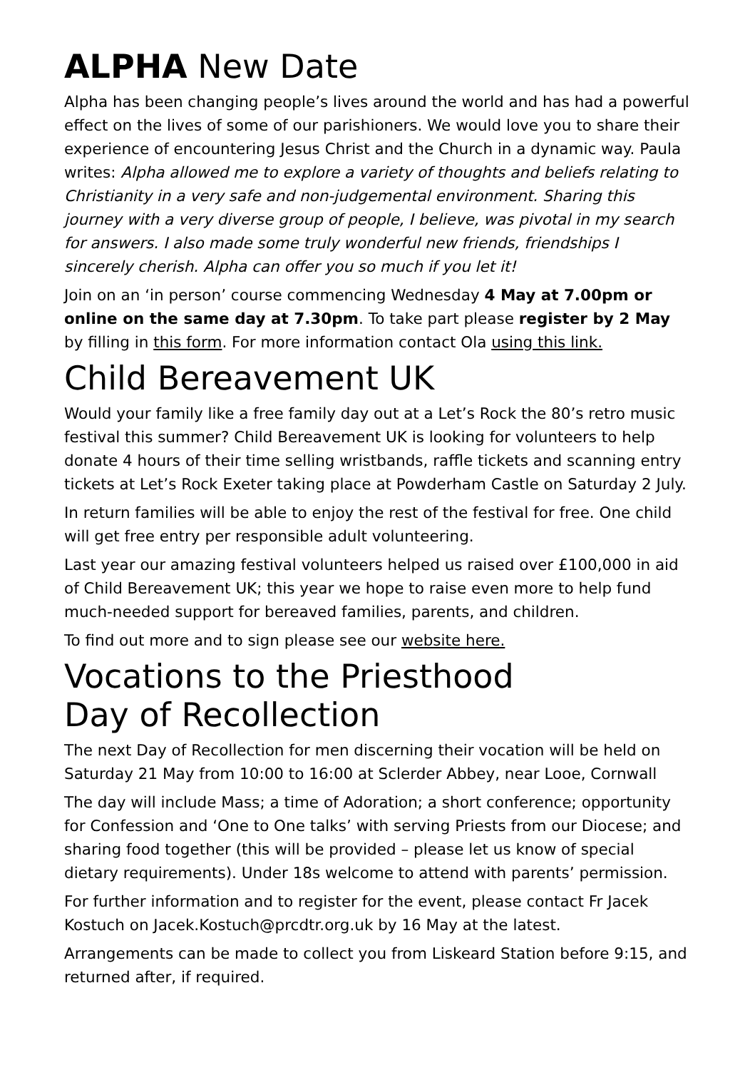ALPHA New Date
Alpha has been changing people’s lives around the world and has had a powerful effect on the lives of some of our parishioners. We would love you to share their experience of encountering Jesus Christ and the Church in a dynamic way. Paula writes: Alpha allowed me to explore a variety of thoughts and beliefs relating to Christianity in a very safe and non-judgemental environment. Sharing this journey with a very diverse group of people, I believe, was pivotal in my search for answers. I also made some truly wonderful new friends, friendships I sincerely cherish. Alpha can offer you so much if you let it!
Join on an ‘in person’ course commencing Wednesday 4 May at 7.00pm or online on the same day at 7.30pm. To take part please register by 2 May by filling in this form. For more information contact Ola using this link.
Child Bereavement UK
Would your family like a free family day out at a Let’s Rock the 80’s retro music festival this summer? Child Bereavement UK is looking for volunteers to help donate 4 hours of their time selling wristbands, raffle tickets and scanning entry tickets at Let’s Rock Exeter taking place at Powderham Castle on Saturday 2 July.
In return families will be able to enjoy the rest of the festival for free. One child will get free entry per responsible adult volunteering.
Last year our amazing festival volunteers helped us raised over £100,000 in aid of Child Bereavement UK; this year we hope to raise even more to help fund much-needed support for bereaved families, parents, and children.
To find out more and to sign please see our website here.
Vocations to the Priesthood
Day of Recollection
The next Day of Recollection for men discerning their vocation will be held on Saturday 21 May from 10:00 to 16:00 at Sclerder Abbey, near Looe, Cornwall
The day will include Mass; a time of Adoration; a short conference; opportunity for Confession and ‘One to One talks’ with serving Priests from our Diocese; and sharing food together (this will be provided – please let us know of special dietary requirements). Under 18s welcome to attend with parents’ permission.
For further information and to register for the event, please contact Fr Jacek Kostuch on Jacek.Kostuch@prcdtr.org.uk by 16 May at the latest.
Arrangements can be made to collect you from Liskeard Station before 9:15, and returned after, if required.